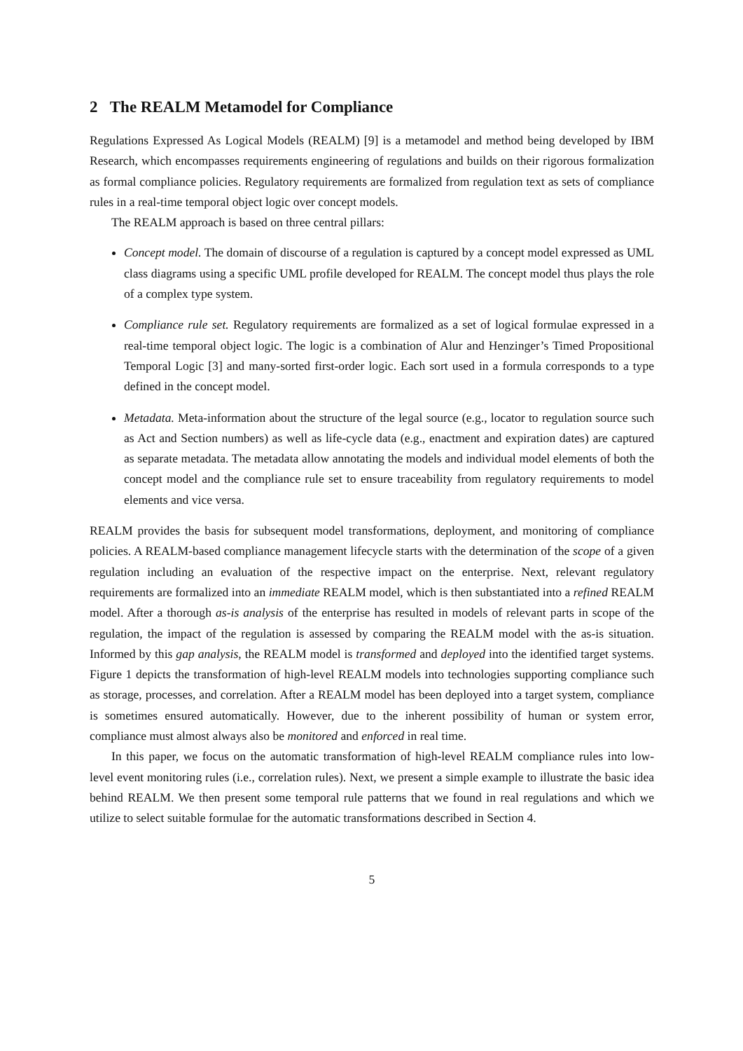2 The REALM Metamodel for Compliance
Regulations Expressed As Logical Models (REALM) [9] is a metamodel and method being developed by IBM Research, which encompasses requirements engineering of regulations and builds on their rigorous formalization as formal compliance policies. Regulatory requirements are formalized from regulation text as sets of compliance rules in a real-time temporal object logic over concept models.
The REALM approach is based on three central pillars:
Concept model. The domain of discourse of a regulation is captured by a concept model expressed as UML class diagrams using a specific UML profile developed for REALM. The concept model thus plays the role of a complex type system.
Compliance rule set. Regulatory requirements are formalized as a set of logical formulae expressed in a real-time temporal object logic. The logic is a combination of Alur and Henzinger’s Timed Propositional Temporal Logic [3] and many-sorted first-order logic. Each sort used in a formula corresponds to a type defined in the concept model.
Metadata. Meta-information about the structure of the legal source (e.g., locator to regulation source such as Act and Section numbers) as well as life-cycle data (e.g., enactment and expiration dates) are captured as separate metadata. The metadata allow annotating the models and individual model elements of both the concept model and the compliance rule set to ensure traceability from regulatory requirements to model elements and vice versa.
REALM provides the basis for subsequent model transformations, deployment, and monitoring of compliance policies. A REALM-based compliance management lifecycle starts with the determination of the scope of a given regulation including an evaluation of the respective impact on the enterprise. Next, relevant regulatory requirements are formalized into an immediate REALM model, which is then substantiated into a refined REALM model. After a thorough as-is analysis of the enterprise has resulted in models of relevant parts in scope of the regulation, the impact of the regulation is assessed by comparing the REALM model with the as-is situation. Informed by this gap analysis, the REALM model is transformed and deployed into the identified target systems. Figure 1 depicts the transformation of high-level REALM models into technologies supporting compliance such as storage, processes, and correlation. After a REALM model has been deployed into a target system, compliance is sometimes ensured automatically. However, due to the inherent possibility of human or system error, compliance must almost always also be monitored and enforced in real time.
In this paper, we focus on the automatic transformation of high-level REALM compliance rules into low-level event monitoring rules (i.e., correlation rules). Next, we present a simple example to illustrate the basic idea behind REALM. We then present some temporal rule patterns that we found in real regulations and which we utilize to select suitable formulae for the automatic transformations described in Section 4.
5